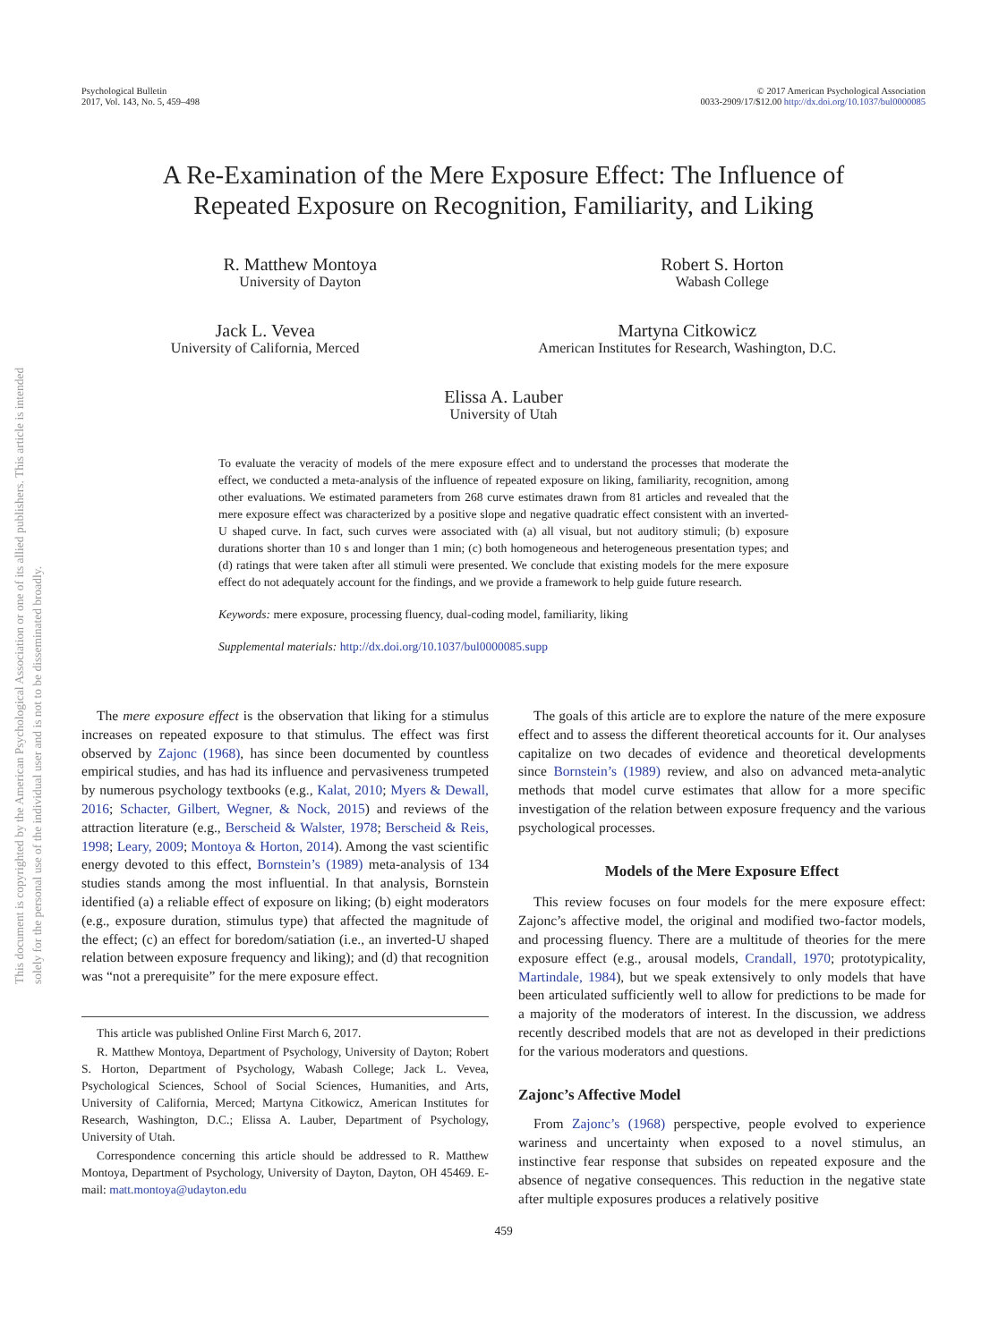This document is copyrighted by the American Psychological Association or one of its allied publishers. This article is intended solely for the personal use of the individual user and is not to be disseminated broadly.
Psychological Bulletin
2017, Vol. 143, No. 5, 459–498
© 2017 American Psychological Association
0033-2909/17/$12.00 http://dx.doi.org/10.1037/bul0000085
A Re-Examination of the Mere Exposure Effect: The Influence of
Repeated Exposure on Recognition, Familiarity, and Liking
R. Matthew Montoya
University of Dayton
Robert S. Horton
Wabash College
Jack L. Vevea
University of California, Merced
Martyna Citkowicz
American Institutes for Research, Washington, D.C.
Elissa A. Lauber
University of Utah
To evaluate the veracity of models of the mere exposure effect and to understand the processes that moderate the effect, we conducted a meta-analysis of the influence of repeated exposure on liking, familiarity, recognition, among other evaluations. We estimated parameters from 268 curve estimates drawn from 81 articles and revealed that the mere exposure effect was characterized by a positive slope and negative quadratic effect consistent with an inverted-U shaped curve. In fact, such curves were associated with (a) all visual, but not auditory stimuli; (b) exposure durations shorter than 10 s and longer than 1 min; (c) both homogeneous and heterogeneous presentation types; and (d) ratings that were taken after all stimuli were presented. We conclude that existing models for the mere exposure effect do not adequately account for the findings, and we provide a framework to help guide future research.
Keywords: mere exposure, processing fluency, dual-coding model, familiarity, liking
Supplemental materials: http://dx.doi.org/10.1037/bul0000085.supp
The mere exposure effect is the observation that liking for a stimulus increases on repeated exposure to that stimulus. The effect was first observed by Zajonc (1968), has since been documented by countless empirical studies, and has had its influence and pervasiveness trumpeted by numerous psychology textbooks (e.g., Kalat, 2010; Myers & Dewall, 2016; Schacter, Gilbert, Wegner, & Nock, 2015) and reviews of the attraction literature (e.g., Berscheid & Walster, 1978; Berscheid & Reis, 1998; Leary, 2009; Montoya & Horton, 2014). Among the vast scientific energy devoted to this effect, Bornstein’s (1989) meta-analysis of 134 studies stands among the most influential. In that analysis, Bornstein identified (a) a reliable effect of exposure on liking; (b) eight moderators (e.g., exposure duration, stimulus type) that affected the magnitude of the effect; (c) an effect for boredom/satiation (i.e., an inverted-U shaped relation between exposure frequency and liking); and (d) that recognition was “not a prerequisite” for the mere exposure effect.
This article was published Online First March 6, 2017.
R. Matthew Montoya, Department of Psychology, University of Dayton; Robert S. Horton, Department of Psychology, Wabash College; Jack L. Vevea, Psychological Sciences, School of Social Sciences, Humanities, and Arts, University of California, Merced; Martyna Citkowicz, American Institutes for Research, Washington, D.C.; Elissa A. Lauber, Department of Psychology, University of Utah.
Correspondence concerning this article should be addressed to R. Matthew Montoya, Department of Psychology, University of Dayton, Dayton, OH 45469. E-mail: matt.montoya@udayton.edu
The goals of this article are to explore the nature of the mere exposure effect and to assess the different theoretical accounts for it. Our analyses capitalize on two decades of evidence and theoretical developments since Bornstein’s (1989) review, and also on advanced meta-analytic methods that model curve estimates that allow for a more specific investigation of the relation between exposure frequency and the various psychological processes.
Models of the Mere Exposure Effect
This review focuses on four models for the mere exposure effect: Zajonc’s affective model, the original and modified two-factor models, and processing fluency. There are a multitude of theories for the mere exposure effect (e.g., arousal models, Crandall, 1970; prototypicality, Martindale, 1984), but we speak extensively to only models that have been articulated sufficiently well to allow for predictions to be made for a majority of the moderators of interest. In the discussion, we address recently described models that are not as developed in their predictions for the various moderators and questions.
Zajonc’s Affective Model
From Zajonc’s (1968) perspective, people evolved to experience wariness and uncertainty when exposed to a novel stimulus, an instinctive fear response that subsides on repeated exposure and the absence of negative consequences. This reduction in the negative state after multiple exposures produces a relatively positive
459